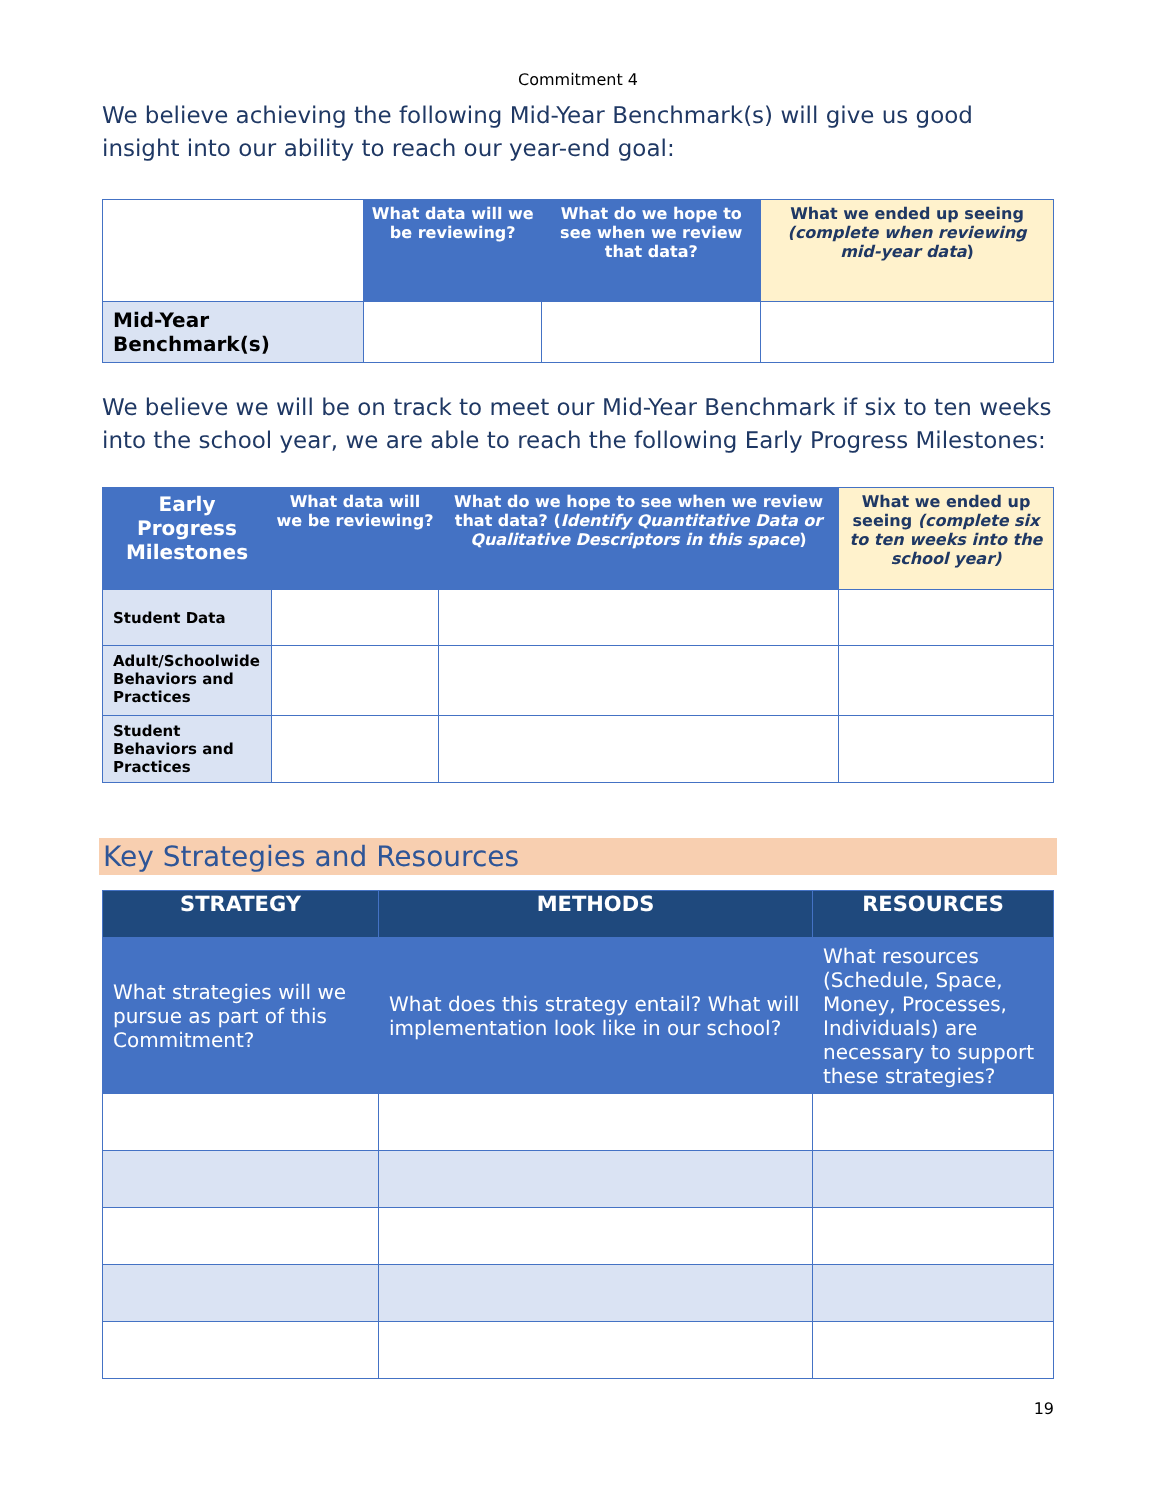Commitment 4
We believe achieving the following Mid-Year Benchmark(s) will give us good insight into our ability to reach our year-end goal:
| | What data will we be reviewing? | What do we hope to see when we review that data? | What we ended up seeing (complete when reviewing mid-year data ) |
| Mid-Year Benchmark(s) | | | |
We believe we will be on track to meet our Mid-Year Benchmark if six to ten weeks into the school year, we are able to reach the following Early Progress Milestones:
| Early Progress Milestones | What data will we be reviewing? | What do we hope to see when we review that data? ( Identify Quantitative Data or Qualitative Descriptors in this space ) | What we ended up seeing (complete six to ten weeks into the school year) |
| --- | --- | --- | --- |
| Student Data | | | |
| Adult/Schoolwide Behaviors and Practices | | | |
| Student Behaviors and Practices | | | |
Key Strategies and Resources
| STRATEGY | METHODS | RESOURCES |
| --- | --- | --- |
| What strategies will we pursue as part of this Commitment? | What does this strategy entail? What will implementation look like in our school? | What resources (Schedule, Space, Money, Processes, Individuals) are necessary to support these strategies? |
19